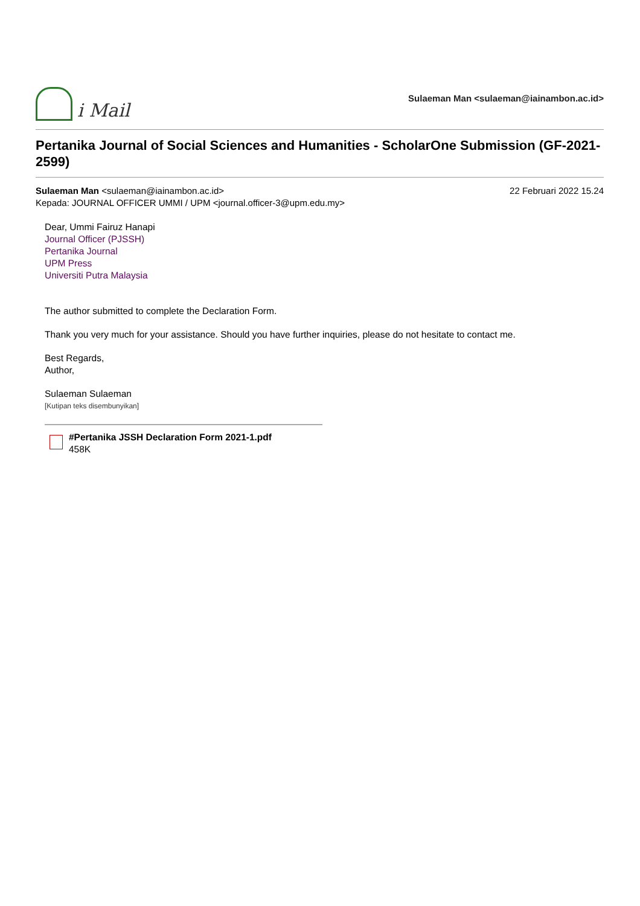i Mail
Sulaeman Man <sulaeman@iainambon.ac.id>
Pertanika Journal of Social Sciences and Humanities - ScholarOne Submission (GF-2021-2599)
Sulaeman Man <sulaeman@iainambon.ac.id>
Kepada: JOURNAL OFFICER UMMI / UPM <journal.officer-3@upm.edu.my>
22 Februari 2022 15.24
Dear, Ummi Fairuz Hanapi
Journal Officer (PJSSH)
Pertanika Journal
UPM Press
Universiti Putra Malaysia
The author submitted to complete the Declaration Form.
Thank you very much for your assistance. Should you have further inquiries, please do not hesitate to contact me.
Best Regards,
Author,
Sulaeman Sulaeman
[Kutipan teks disembunyikan]
#Pertanika JSSH Declaration Form 2021-1.pdf
458K